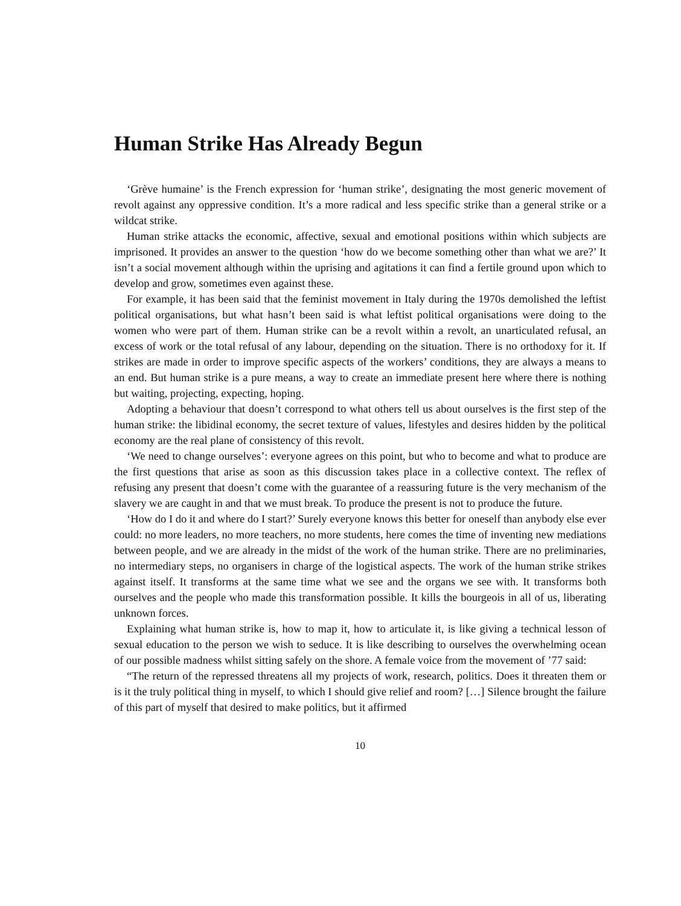Human Strike Has Already Begun
‘Grève humaine’ is the French expression for ‘human strike’, designating the most generic movement of revolt against any oppressive condition. It’s a more radical and less specific strike than a general strike or a wildcat strike.
Human strike attacks the economic, affective, sexual and emotional positions within which subjects are imprisoned. It provides an answer to the question ‘how do we become something other than what we are?’ It isn’t a social movement although within the uprising and agitations it can find a fertile ground upon which to develop and grow, sometimes even against these.
For example, it has been said that the feminist movement in Italy during the 1970s demolished the leftist political organisations, but what hasn’t been said is what leftist political organisations were doing to the women who were part of them. Human strike can be a revolt within a revolt, an unarticulated refusal, an excess of work or the total refusal of any labour, depending on the situation. There is no orthodoxy for it. If strikes are made in order to improve specific aspects of the workers’ conditions, they are always a means to an end. But human strike is a pure means, a way to create an immediate present here where there is nothing but waiting, projecting, expecting, hoping.
Adopting a behaviour that doesn’t correspond to what others tell us about ourselves is the first step of the human strike: the libidinal economy, the secret texture of values, lifestyles and desires hidden by the political economy are the real plane of consistency of this revolt.
‘We need to change ourselves’: everyone agrees on this point, but who to become and what to produce are the first questions that arise as soon as this discussion takes place in a collective context. The reflex of refusing any present that doesn’t come with the guarantee of a reassuring future is the very mechanism of the slavery we are caught in and that we must break. To produce the present is not to produce the future.
‘How do I do it and where do I start?’ Surely everyone knows this better for oneself than anybody else ever could: no more leaders, no more teachers, no more students, here comes the time of inventing new mediations between people, and we are already in the midst of the work of the human strike. There are no preliminaries, no intermediary steps, no organisers in charge of the logistical aspects. The work of the human strike strikes against itself. It transforms at the same time what we see and the organs we see with. It transforms both ourselves and the people who made this transformation possible. It kills the bourgeois in all of us, liberating unknown forces.
Explaining what human strike is, how to map it, how to articulate it, is like giving a technical lesson of sexual education to the person we wish to seduce. It is like describing to ourselves the overwhelming ocean of our possible madness whilst sitting safely on the shore. A female voice from the movement of ’77 said:
“The return of the repressed threatens all my projects of work, research, politics. Does it threaten them or is it the truly political thing in myself, to which I should give relief and room? […] Silence brought the failure of this part of myself that desired to make politics, but it affirmed
10